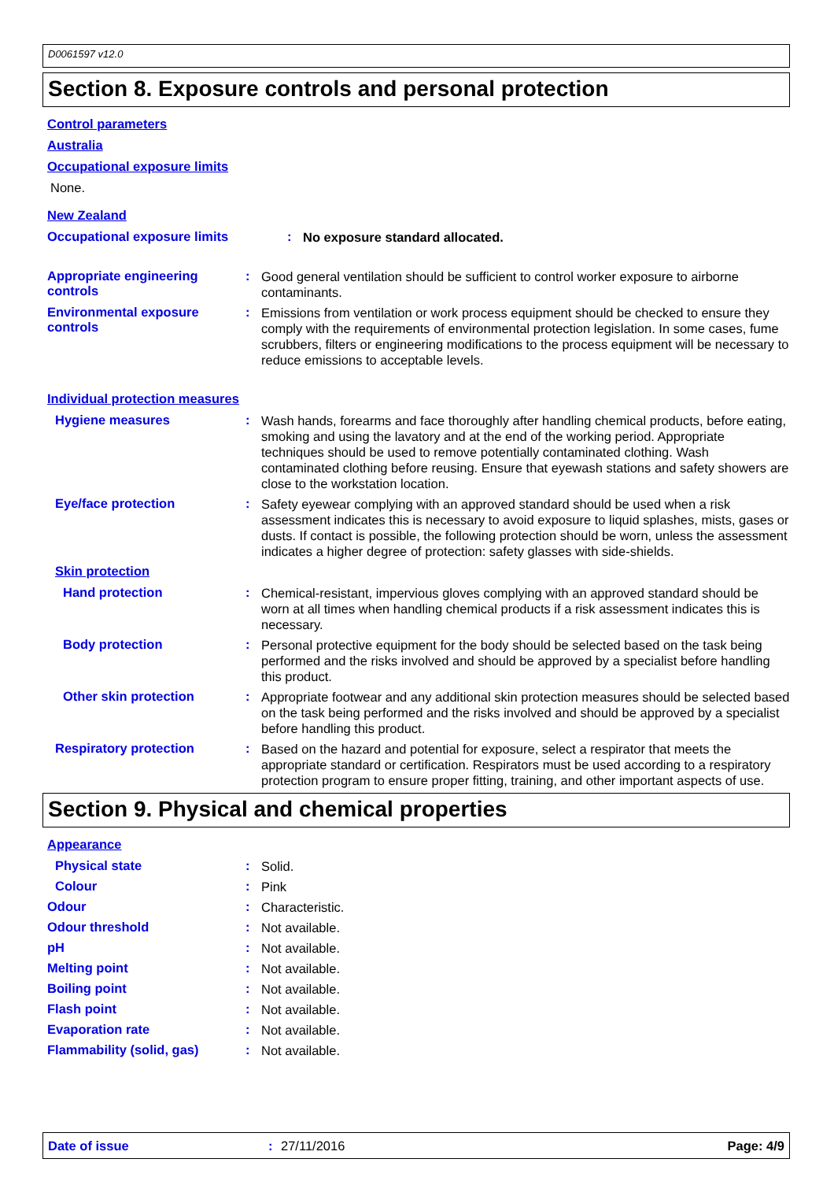D0061597 v12.0
Section 8. Exposure controls and personal protection
Control parameters
Australia
Occupational exposure limits
None.
New Zealand
Occupational exposure limits :
No exposure standard allocated.
Appropriate engineering controls
:
Good general ventilation should be sufficient to control worker exposure to airborne contaminants.
Environmental exposure controls
:
Emissions from ventilation or work process equipment should be checked to ensure they comply with the requirements of environmental protection legislation. In some cases, fume scrubbers, filters or engineering modifications to the process equipment will be necessary to reduce emissions to acceptable levels.
Individual protection measures
Hygiene measures :
Wash hands, forearms and face thoroughly after handling chemical products, before eating, smoking and using the lavatory and at the end of the working period. Appropriate techniques should be used to remove potentially contaminated clothing. Wash contaminated clothing before reusing. Ensure that eyewash stations and safety showers are close to the workstation location.
Eye/face protection :
Safety eyewear complying with an approved standard should be used when a risk assessment indicates this is necessary to avoid exposure to liquid splashes, mists, gases or dusts. If contact is possible, the following protection should be worn, unless the assessment indicates a higher degree of protection: safety glasses with side-shields.
Skin protection
Hand protection :
Chemical-resistant, impervious gloves complying with an approved standard should be worn at all times when handling chemical products if a risk assessment indicates this is necessary.
Body protection :
Personal protective equipment for the body should be selected based on the task being performed and the risks involved and should be approved by a specialist before handling this product.
Other skin protection :
Appropriate footwear and any additional skin protection measures should be selected based on the task being performed and the risks involved and should be approved by a specialist before handling this product.
Respiratory protection :
Based on the hazard and potential for exposure, select a respirator that meets the appropriate standard or certification. Respirators must be used according to a respiratory protection program to ensure proper fitting, training, and other important aspects of use.
Section 9. Physical and chemical properties
Appearance
Physical state :
Solid.
Colour :
Pink
Odour :
Characteristic.
Odour threshold :
Not available.
pH :
Not available.
Melting point :
Not available.
Boiling point :
Not available.
Flash point :
Not available.
Evaporation rate :
Not available.
Flammability (solid, gas) :
Not available.
Date of issue: 27/11/2016 Page: 4/9